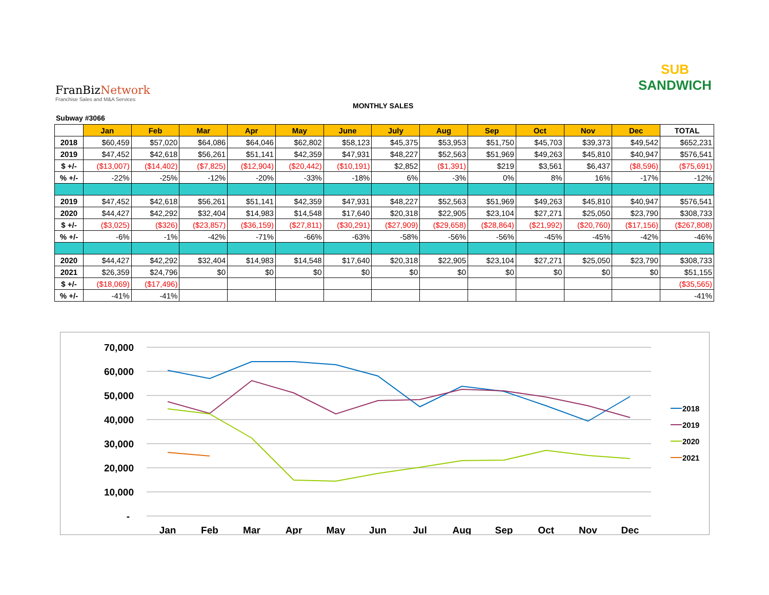FranBiz Network
Franchise Sales and M&A Services
SUB
SANDWICH
MONTHLY SALES
Subway #3066
| | Jan | Feb | Mar | Apr | May | June | July | Aug | Sep | Oct | Nov | Dec | TOTAL |
| --- | --- | --- | --- | --- | --- | --- | --- | --- | --- | --- | --- | --- | --- |
| 2018 | $60,459 | $57,020 | $64,086 | $64,046 | $62,802 | $58,123 | $45,375 | $53,953 | $51,750 | $45,703 | $39,373 | $49,542 | $652,231 |
| 2019 | $47,452 | $42,618 | $56,261 | $51,141 | $42,359 | $47,931 | $48,227 | $52,563 | $51,969 | $49,263 | $45,810 | $40,947 | $576,541 |
| $ +/- | ($13,007) | ($14,402) | ($7,825) | ($12,904) | ($20,442) | ($10,191) | $2,852 | ($1,391) | $219 | $3,561 | $6,437 | ($8,596) | ($75,691) |
| % +/- | -22% | -25% | -12% | -20% | -33% | -18% | 6% | -3% | 0% | 8% | 16% | -17% | -12% |
| 2019 | $47,452 | $42,618 | $56,261 | $51,141 | $42,359 | $47,931 | $48,227 | $52,563 | $51,969 | $49,263 | $45,810 | $40,947 | $576,541 |
| 2020 | $44,427 | $42,292 | $32,404 | $14,983 | $14,548 | $17,640 | $20,318 | $22,905 | $23,104 | $27,271 | $25,050 | $23,790 | $308,733 |
| $ +/- | ($3,025) | ($326) | ($23,857) | ($36,159) | ($27,811) | ($30,291) | ($27,909) | ($29,658) | ($28,864) | ($21,992) | ($20,760) | ($17,156) | ($267,808) |
| % +/- | -6% | -1% | -42% | -71% | -66% | -63% | -58% | -56% | -56% | -45% | -45% | -42% | -46% |
| 2020 | $44,427 | $42,292 | $32,404 | $14,983 | $14,548 | $17,640 | $20,318 | $22,905 | $23,104 | $27,271 | $25,050 | $23,790 | $308,733 |
| 2021 | $26,359 | $24,796 | $0 | $0 | $0 | $0 | $0 | $0 | $0 | $0 | $0 | $0 | $51,155 |
| $ +/- | ($18,069) | ($17,496) | | | | | | | | | | | ($35,565) |
| % +/- | -41% | -41% | | | | | | | | | | | -41% |
70,000
60,000
50,000
40,000
30,000
20,000
10,000
-
Jan
Feb
Mar
Apr
May
Jun
Jul
Aug
Sep
Oct
Nov
Dec
2018
2019
2020
2021